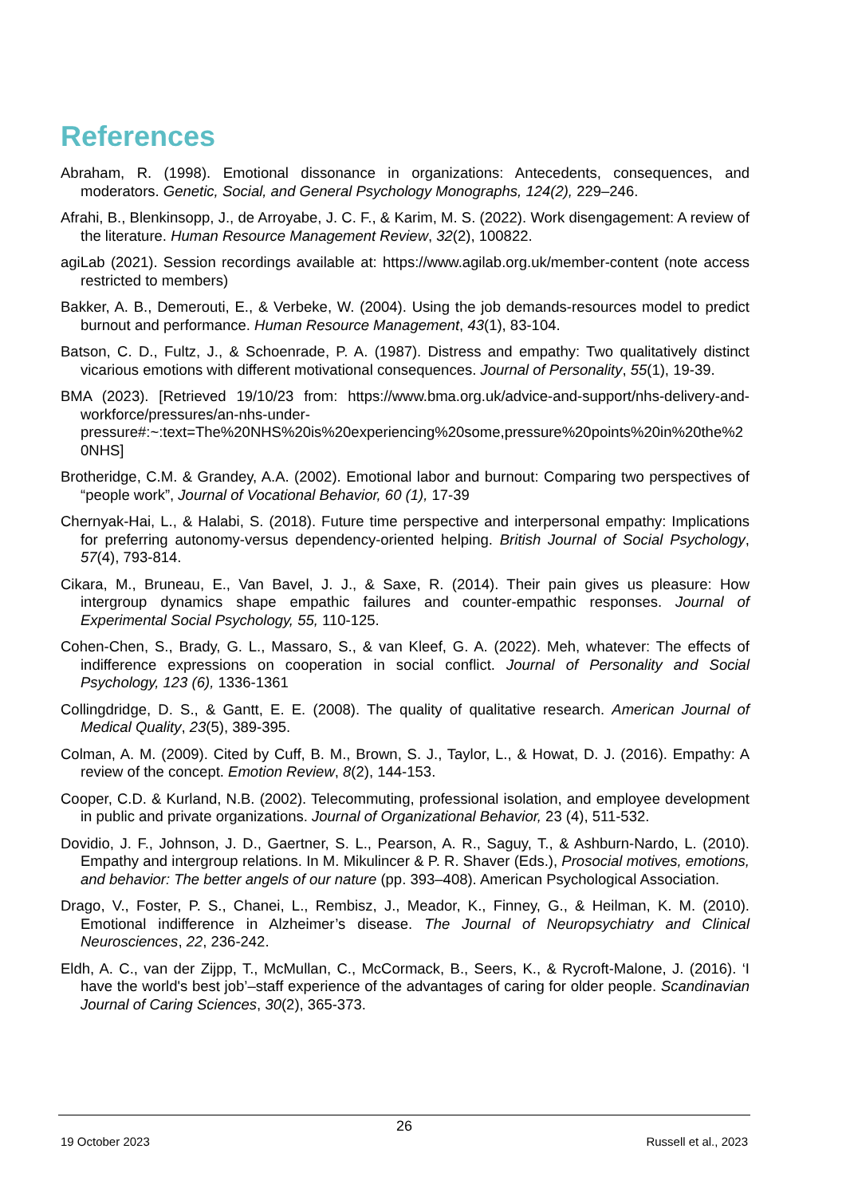References
Abraham, R. (1998). Emotional dissonance in organizations: Antecedents, consequences, and moderators. Genetic, Social, and General Psychology Monographs, 124(2), 229–246.
Afrahi, B., Blenkinsopp, J., de Arroyabe, J. C. F., & Karim, M. S. (2022). Work disengagement: A review of the literature. Human Resource Management Review, 32(2), 100822.
agiLab (2021). Session recordings available at: https://www.agilab.org.uk/member-content (note access restricted to members)
Bakker, A. B., Demerouti, E., & Verbeke, W. (2004). Using the job demands-resources model to predict burnout and performance. Human Resource Management, 43(1), 83-104.
Batson, C. D., Fultz, J., & Schoenrade, P. A. (1987). Distress and empathy: Two qualitatively distinct vicarious emotions with different motivational consequences. Journal of Personality, 55(1), 19-39.
BMA (2023). [Retrieved 19/10/23 from: https://www.bma.org.uk/advice-and-support/nhs-delivery-and-workforce/pressures/an-nhs-under-pressure#:~:text=The%20NHS%20is%20experiencing%20some,pressure%20points%20in%20the%20NHS]
Brotheridge, C.M. & Grandey, A.A. (2002). Emotional labor and burnout: Comparing two perspectives of “people work”, Journal of Vocational Behavior, 60 (1), 17-39
Chernyak-Hai, L., & Halabi, S. (2018). Future time perspective and interpersonal empathy: Implications for preferring autonomy-versus dependency-oriented helping. British Journal of Social Psychology, 57(4), 793-814.
Cikara, M., Bruneau, E., Van Bavel, J. J., & Saxe, R. (2014). Their pain gives us pleasure: How intergroup dynamics shape empathic failures and counter-empathic responses. Journal of Experimental Social Psychology, 55, 110-125.
Cohen-Chen, S., Brady, G. L., Massaro, S., & van Kleef, G. A. (2022). Meh, whatever: The effects of indifference expressions on cooperation in social conflict. Journal of Personality and Social Psychology, 123 (6), 1336-1361
Collingdridge, D. S., & Gantt, E. E. (2008). The quality of qualitative research. American Journal of Medical Quality, 23(5), 389-395.
Colman, A. M. (2009). Cited by Cuff, B. M., Brown, S. J., Taylor, L., & Howat, D. J. (2016). Empathy: A review of the concept. Emotion Review, 8(2), 144-153.
Cooper, C.D. & Kurland, N.B. (2002). Telecommuting, professional isolation, and employee development in public and private organizations. Journal of Organizational Behavior, 23 (4), 511-532.
Dovidio, J. F., Johnson, J. D., Gaertner, S. L., Pearson, A. R., Saguy, T., & Ashburn-Nardo, L. (2010). Empathy and intergroup relations. In M. Mikulincer & P. R. Shaver (Eds.), Prosocial motives, emotions, and behavior: The better angels of our nature (pp. 393–408). American Psychological Association.
Drago, V., Foster, P. S., Chanei, L., Rembisz, J., Meador, K., Finney, G., & Heilman, K. M. (2010). Emotional indifference in Alzheimer’s disease. The Journal of Neuropsychiatry and Clinical Neurosciences, 22, 236-242.
Eldh, A. C., van der Zijpp, T., McMullan, C., McCormack, B., Seers, K., & Rycroft-Malone, J. (2016). ‘I have the world's best job’–staff experience of the advantages of caring for older people. Scandinavian Journal of Caring Sciences, 30(2), 365-373.
26
19 October 2023 Russell et al., 2023